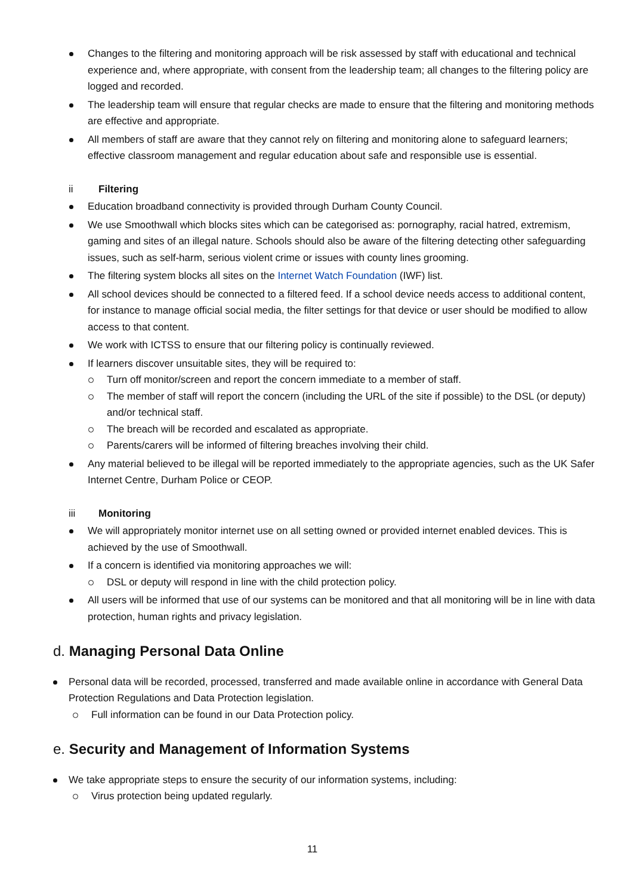Changes to the filtering and monitoring approach will be risk assessed by staff with educational and technical experience and, where appropriate, with consent from the leadership team; all changes to the filtering policy are logged and recorded.
The leadership team will ensure that regular checks are made to ensure that the filtering and monitoring methods are effective and appropriate.
All members of staff are aware that they cannot rely on filtering and monitoring alone to safeguard learners; effective classroom management and regular education about safe and responsible use is essential.
ii Filtering
Education broadband connectivity is provided through Durham County Council.
We use Smoothwall which blocks sites which can be categorised as: pornography, racial hatred, extremism, gaming and sites of an illegal nature. Schools should also be aware of the filtering detecting other safeguarding issues, such as self-harm, serious violent crime or issues with county lines grooming.
The filtering system blocks all sites on the Internet Watch Foundation (IWF) list.
All school devices should be connected to a filtered feed. If a school device needs access to additional content, for instance to manage official social media, the filter settings for that device or user should be modified to allow access to that content.
We work with ICTSS to ensure that our filtering policy is continually reviewed.
If learners discover unsuitable sites, they will be required to:
Turn off monitor/screen and report the concern immediate to a member of staff.
The member of staff will report the concern (including the URL of the site if possible) to the DSL (or deputy) and/or technical staff.
The breach will be recorded and escalated as appropriate.
Parents/carers will be informed of filtering breaches involving their child.
Any material believed to be illegal will be reported immediately to the appropriate agencies, such as the UK Safer Internet Centre, Durham Police or CEOP.
iii Monitoring
We will appropriately monitor internet use on all setting owned or provided internet enabled devices. This is achieved by the use of Smoothwall.
If a concern is identified via monitoring approaches we will:
DSL or deputy will respond in line with the child protection policy.
All users will be informed that use of our systems can be monitored and that all monitoring will be in line with data protection, human rights and privacy legislation.
d. Managing Personal Data Online
Personal data will be recorded, processed, transferred and made available online in accordance with General Data Protection Regulations and Data Protection legislation.
Full information can be found in our Data Protection policy.
e. Security and Management of Information Systems
We take appropriate steps to ensure the security of our information systems, including:
Virus protection being updated regularly.
11